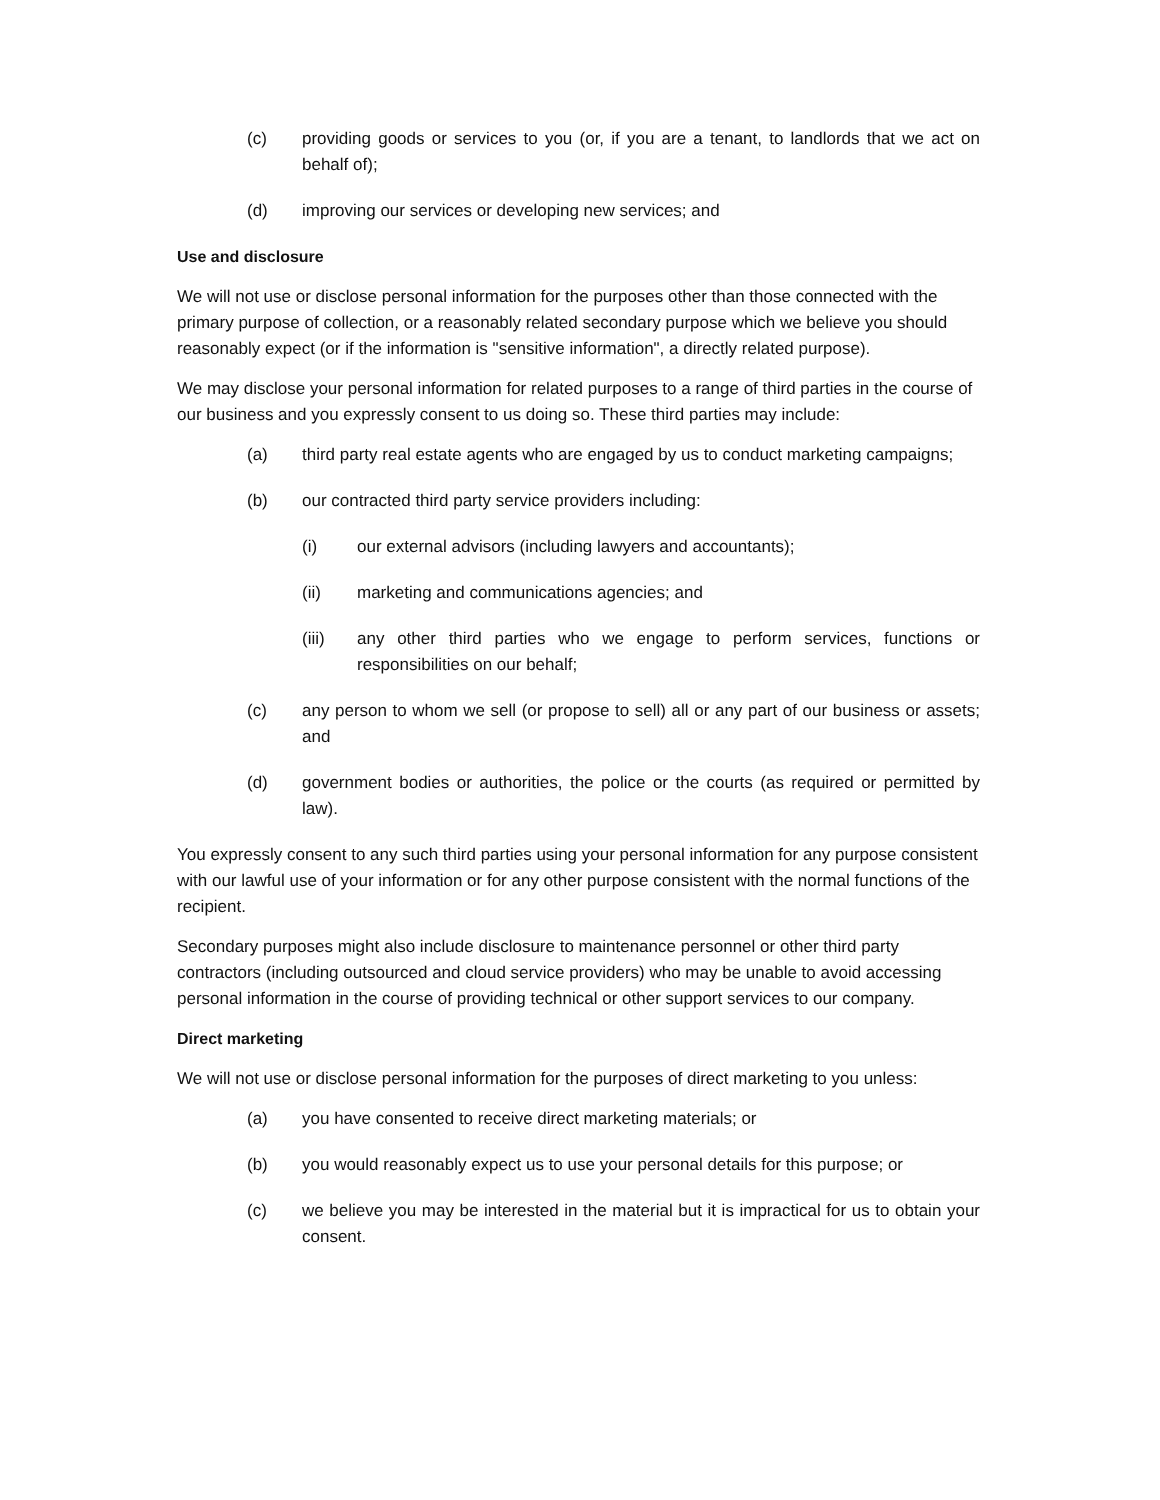(c) providing goods or services to you (or, if you are a tenant, to landlords that we act on behalf of);
(d) improving our services or developing new services; and
Use and disclosure
We will not use or disclose personal information for the purposes other than those connected with the primary purpose of collection, or a reasonably related secondary purpose which we believe you should reasonably expect (or if the information is "sensitive information", a directly related purpose).
We may disclose your personal information for related purposes to a range of third parties in the course of our business and you expressly consent to us doing so. These third parties may include:
(a) third party real estate agents who are engaged by us to conduct marketing campaigns;
(b) our contracted third party service providers including:
(i) our external advisors (including lawyers and accountants);
(ii) marketing and communications agencies; and
(iii) any other third parties who we engage to perform services, functions or responsibilities on our behalf;
(c) any person to whom we sell (or propose to sell) all or any part of our business or assets; and
(d) government bodies or authorities, the police or the courts (as required or permitted by law).
You expressly consent to any such third parties using your personal information for any purpose consistent with our lawful use of your information or for any other purpose consistent with the normal functions of the recipient.
Secondary purposes might also include disclosure to maintenance personnel or other third party contractors (including outsourced and cloud service providers) who may be unable to avoid accessing personal information in the course of providing technical or other support services to our company.
Direct marketing
We will not use or disclose personal information for the purposes of direct marketing to you unless:
(a) you have consented to receive direct marketing materials; or
(b) you would reasonably expect us to use your personal details for this purpose; or
(c) we believe you may be interested in the material but it is impractical for us to obtain your consent.